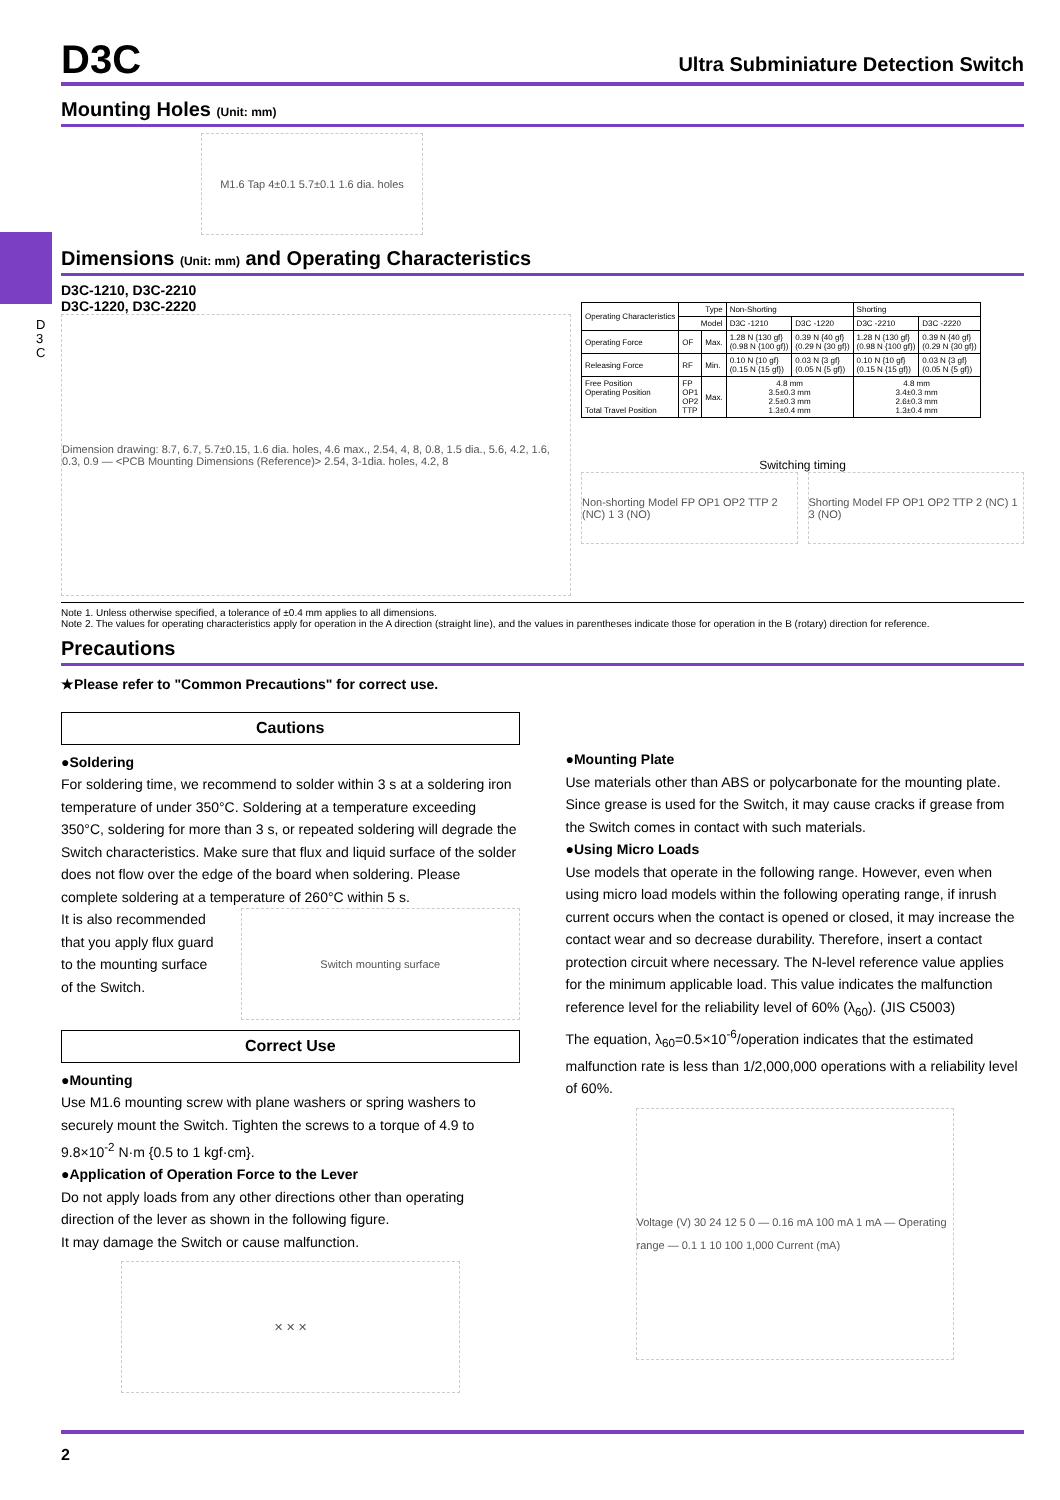D 3 C
D3C Ultra Subminiature Detection Switch
Mounting Holes (Unit: mm)
M1.6 Tap 4±0.1 5.7±0.1 1.6 dia. holes
Dimensions (Unit: mm) and Operating Characteristics
D3C-1210, D3C-2210
D3C-1220, D3C-2220
Dimension drawing: 8.7, 6.7, 5.7±0.15, 1.6 dia. holes, 4.6 max., 2.54, 4, 8, 0.8, 1.5 dia., 5.6, 4.2, 1.6, 0.3, 0.9 — <PCB Mounting Dimensions (Reference)> 2.54, 3-1dia. holes, 4.2, 8
| Operating Characteristics | Type | | Non-Shorting | | Shorting | |
| --- | --- | --- | --- | --- | --- | --- |
| | Model | | D3C -1210 | D3C -1220 | D3C -2210 | D3C -2220 |
| Operating Force | OF | Max. | 1.28 N {130 gf} (0.98 N {100 gf}) | 0.39 N {40 gf} (0.29 N {30 gf}) | 1.28 N {130 gf} (0.98 N {100 gf}) | 0.39 N {40 gf} (0.29 N {30 gf}) |
| Releasing Force | RF | Min. | 0.10 N {10 gf} (0.15 N {15 gf}) | 0.03 N {3 gf} (0.05 N {5 gf}) | 0.10 N {10 gf} (0.15 N {15 gf}) | 0.03 N {3 gf} (0.05 N {5 gf}) |
| Free Position Operating Position Total Travel Position | FP OP1 OP2 TTP | Max. | 4.8 mm 3.5±0.3 mm 2.5±0.3 mm 1.3±0.4 mm | | 4.8 mm 3.4±0.3 mm 2.6±0.3 mm 1.3±0.4 mm | |
Switching timing
Non-shorting Model FP OP1 OP2 TTP 2 (NC) 1 3 (NO)
Shorting Model FP OP1 OP2 TTP 2 (NC) 1 3 (NO)
Note 1. Unless otherwise specified, a tolerance of ±0.4 mm applies to all dimensions.
Note 2. The values for operating characteristics apply for operation in the A direction (straight line), and the values in parentheses indicate those for operation in the B (rotary) direction for reference.
Precautions
★Please refer to "Common Precautions" for correct use.
Cautions
●Soldering
For soldering time, we recommend to solder within 3 s at a soldering iron temperature of under 350°C. Soldering at a temperature exceeding 350°C, soldering for more than 3 s, or repeated soldering will degrade the Switch characteristics. Make sure that flux and liquid surface of the solder does not flow over the edge of the board when soldering. Please complete soldering at a temperature of 260°C within 5 s.
It is also recommended that you apply flux guard to the mounting surface of the Switch.
Switch mounting surface
Correct Use
●Mounting
Use M1.6 mounting screw with plane washers or spring washers to securely mount the Switch. Tighten the screws to a torque of 4.9 to 9.8×10<sup>-2</sup> N·m {0.5 to 1 kgf·cm}.
●Application of Operation Force to the Lever
Do not apply loads from any other directions other than operating direction of the lever as shown in the following figure.
It may damage the Switch or cause malfunction.
✕ ✕ ✕
●Mounting Plate
Use materials other than ABS or polycarbonate for the mounting plate. Since grease is used for the Switch, it may cause cracks if grease from the Switch comes in contact with such materials.
●Using Micro Loads
Use models that operate in the following range. However, even when using micro load models within the following operating range, if inrush current occurs when the contact is opened or closed, it may increase the contact wear and so decrease durability. Therefore, insert a contact protection circuit where necessary. The N-level reference value applies for the minimum applicable load. This value indicates the malfunction reference level for the reliability level of 60% (λ<sub>60</sub>). (JIS C5003)
The equation, λ<sub>60</sub>=0.5×10<sup>-6</sup>/operation indicates that the estimated malfunction rate is less than 1/2,000,000 operations with a reliability level of 60%.
Voltage (V) 30 24 12 5 0 — 0.16 mA 100 mA 1 mA — Operating range — 0.1 1 10 100 1,000 Current (mA)
2